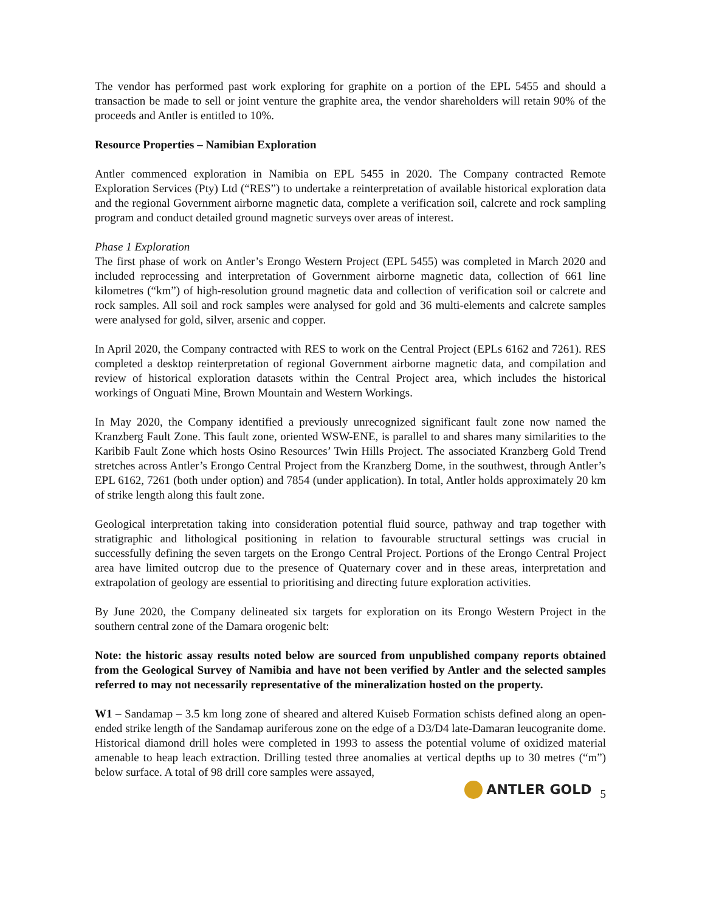The vendor has performed past work exploring for graphite on a portion of the EPL 5455 and should a transaction be made to sell or joint venture the graphite area, the vendor shareholders will retain 90% of the proceeds and Antler is entitled to 10%.
Resource Properties – Namibian Exploration
Antler commenced exploration in Namibia on EPL 5455 in 2020. The Company contracted Remote Exploration Services (Pty) Ltd (“RES”) to undertake a reinterpretation of available historical exploration data and the regional Government airborne magnetic data, complete a verification soil, calcrete and rock sampling program and conduct detailed ground magnetic surveys over areas of interest.
Phase 1 Exploration
The first phase of work on Antler’s Erongo Western Project (EPL 5455) was completed in March 2020 and included reprocessing and interpretation of Government airborne magnetic data, collection of 661 line kilometres (“km”) of high-resolution ground magnetic data and collection of verification soil or calcrete and rock samples. All soil and rock samples were analysed for gold and 36 multi-elements and calcrete samples were analysed for gold, silver, arsenic and copper.
In April 2020, the Company contracted with RES to work on the Central Project (EPLs 6162 and 7261). RES completed a desktop reinterpretation of regional Government airborne magnetic data, and compilation and review of historical exploration datasets within the Central Project area, which includes the historical workings of Onguati Mine, Brown Mountain and Western Workings.
In May 2020, the Company identified a previously unrecognized significant fault zone now named the Kranzberg Fault Zone. This fault zone, oriented WSW-ENE, is parallel to and shares many similarities to the Karibib Fault Zone which hosts Osino Resources’ Twin Hills Project. The associated Kranzberg Gold Trend stretches across Antler’s Erongo Central Project from the Kranzberg Dome, in the southwest, through Antler’s EPL 6162, 7261 (both under option) and 7854 (under application). In total, Antler holds approximately 20 km of strike length along this fault zone.
Geological interpretation taking into consideration potential fluid source, pathway and trap together with stratigraphic and lithological positioning in relation to favourable structural settings was crucial in successfully defining the seven targets on the Erongo Central Project. Portions of the Erongo Central Project area have limited outcrop due to the presence of Quaternary cover and in these areas, interpretation and extrapolation of geology are essential to prioritising and directing future exploration activities.
By June 2020, the Company delineated six targets for exploration on its Erongo Western Project in the southern central zone of the Damara orogenic belt:
Note: the historic assay results noted below are sourced from unpublished company reports obtained from the Geological Survey of Namibia and have not been verified by Antler and the selected samples referred to may not necessarily representative of the mineralization hosted on the property.
W1 – Sandamap – 3.5 km long zone of sheared and altered Kuiseb Formation schists defined along an open-ended strike length of the Sandamap auriferous zone on the edge of a D3/D4 late-Damaran leucogranite dome. Historical diamond drill holes were completed in 1993 to assess the potential volume of oxidized material amenable to heap leach extraction. Drilling tested three anomalies at vertical depths up to 30 metres (“m”) below surface. A total of 98 drill core samples were assayed,
ANTLER GOLD 5